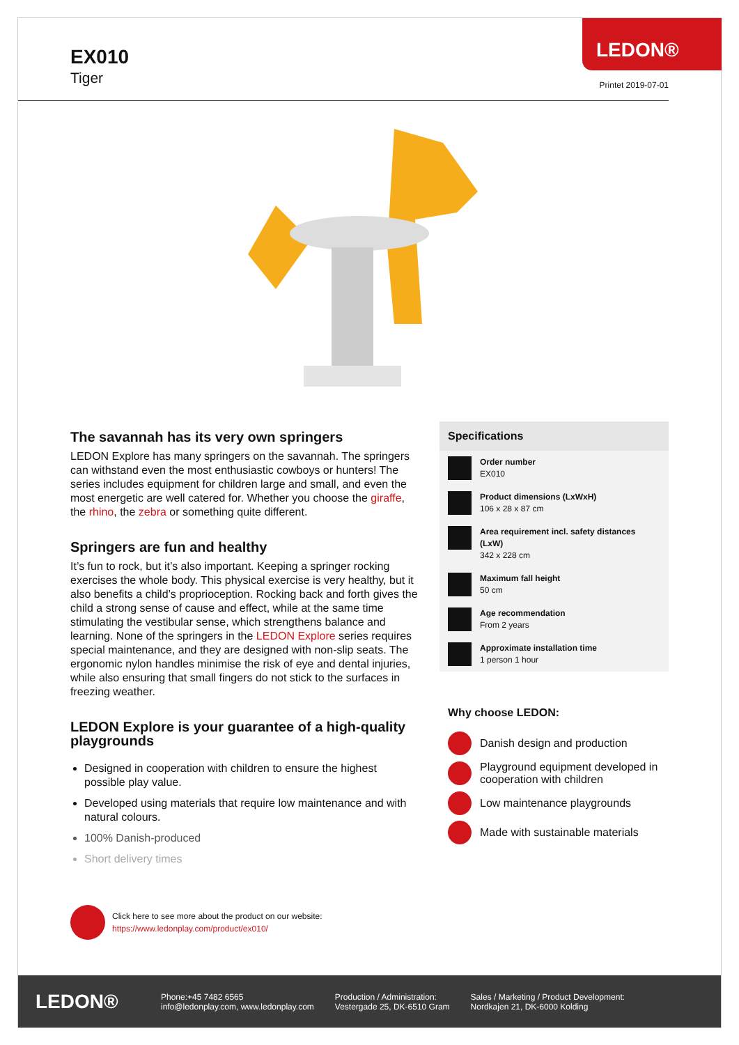EX010
Tiger
LEDON®
Printet 2019-07-01
The savannah has its very own springers
LEDON Explore has many springers on the savannah. The springers can withstand even the most enthusiastic cowboys or hunters! The series includes equipment for children large and small, and even the most energetic are well catered for. Whether you choose the giraffe, the rhino, the zebra or something quite different.
Springers are fun and healthy
It’s fun to rock, but it’s also important. Keeping a springer rocking exercises the whole body. This physical exercise is very healthy, but it also benefits a child’s proprioception. Rocking back and forth gives the child a strong sense of cause and effect, while at the same time stimulating the vestibular sense, which strengthens balance and learning. None of the springers in the LEDON Explore series requires special maintenance, and they are designed with non-slip seats. The ergonomic nylon handles minimise the risk of eye and dental injuries, while also ensuring that small fingers do not stick to the surfaces in freezing weather.
LEDON Explore is your guarantee of a high-quality playgrounds
Designed in cooperation with children to ensure the highest possible play value.
Developed using materials that require low maintenance and with natural colours.
100% Danish-produced
Short delivery times
Specifications
Order number
EX010
Product dimensions (LxWxH)
106 x 28 x 87 cm
Area requirement incl. safety distances (LxW)
342 x 228 cm
Maximum fall height
50 cm
Age recommendation
From 2 years
Approximate installation time
1 person 1 hour
Why choose LEDON:
Danish design and production
Playground equipment developed in cooperation with children
Low maintenance playgrounds
Made with sustainable materials
Click here to see more about the product on our website:
https://www.ledonplay.com/product/ex010/
LEDON®
Phone:+45 7482 6565
info@ledonplay.com, www.ledonplay.com
Production / Administration:
Vestergade 25, DK-6510 Gram
Sales / Marketing / Product Development:
Nordkajen 21, DK-6000 Kolding